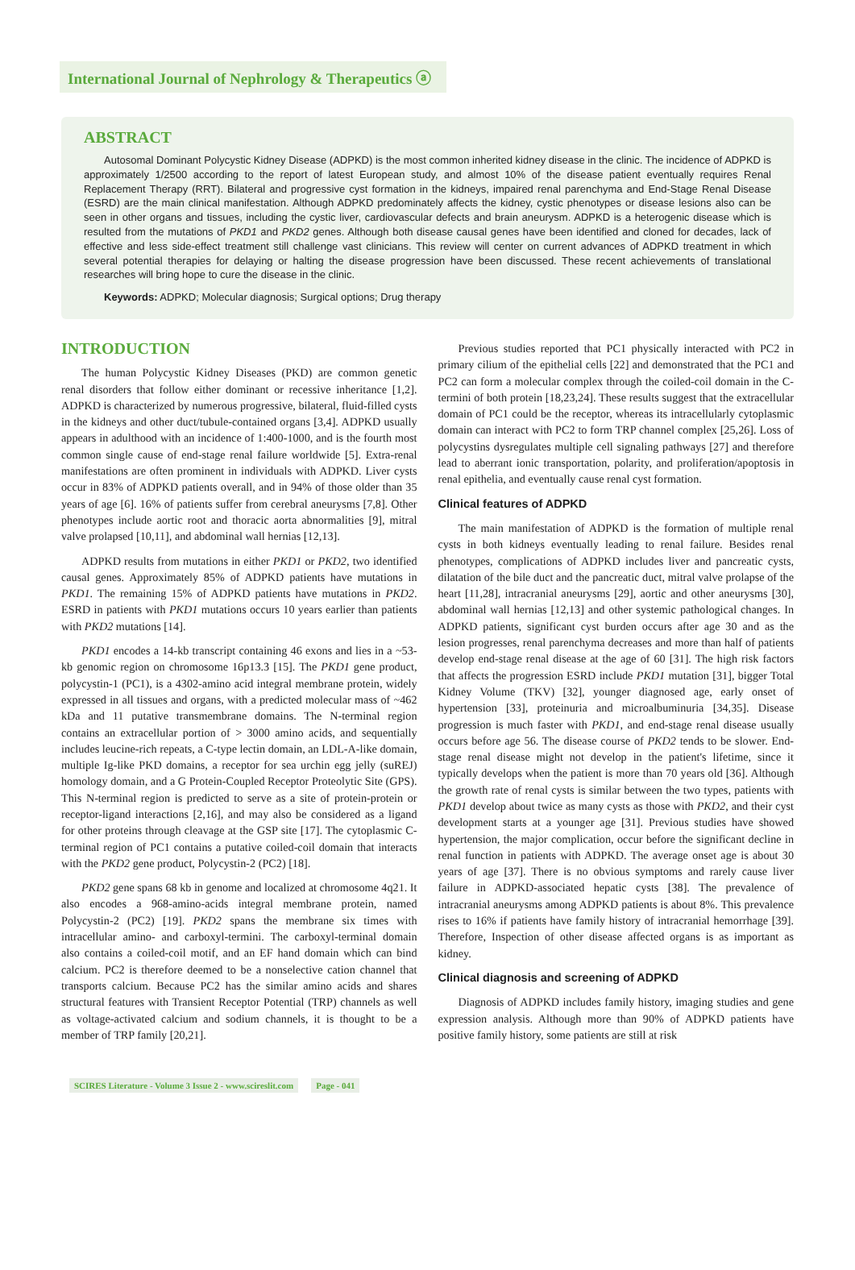International Journal of Nephrology & Therapeutics ⓐ
ABSTRACT
Autosomal Dominant Polycystic Kidney Disease (ADPKD) is the most common inherited kidney disease in the clinic. The incidence of ADPKD is approximately 1/2500 according to the report of latest European study, and almost 10% of the disease patient eventually requires Renal Replacement Therapy (RRT). Bilateral and progressive cyst formation in the kidneys, impaired renal parenchyma and End-Stage Renal Disease (ESRD) are the main clinical manifestation. Although ADPKD predominately affects the kidney, cystic phenotypes or disease lesions also can be seen in other organs and tissues, including the cystic liver, cardiovascular defects and brain aneurysm. ADPKD is a heterogenic disease which is resulted from the mutations of PKD1 and PKD2 genes. Although both disease causal genes have been identified and cloned for decades, lack of effective and less side-effect treatment still challenge vast clinicians. This review will center on current advances of ADPKD treatment in which several potential therapies for delaying or halting the disease progression have been discussed. These recent achievements of translational researches will bring hope to cure the disease in the clinic.
Keywords: ADPKD; Molecular diagnosis; Surgical options; Drug therapy
INTRODUCTION
The human Polycystic Kidney Diseases (PKD) are common genetic renal disorders that follow either dominant or recessive inheritance [1,2]. ADPKD is characterized by numerous progressive, bilateral, fluid-filled cysts in the kidneys and other duct/tubule-contained organs [3,4]. ADPKD usually appears in adulthood with an incidence of 1:400-1000, and is the fourth most common single cause of end-stage renal failure worldwide [5]. Extra-renal manifestations are often prominent in individuals with ADPKD. Liver cysts occur in 83% of ADPKD patients overall, and in 94% of those older than 35 years of age [6]. 16% of patients suffer from cerebral aneurysms [7,8]. Other phenotypes include aortic root and thoracic aorta abnormalities [9], mitral valve prolapsed [10,11], and abdominal wall hernias [12,13].
ADPKD results from mutations in either PKD1 or PKD2, two identified causal genes. Approximately 85% of ADPKD patients have mutations in PKD1. The remaining 15% of ADPKD patients have mutations in PKD2. ESRD in patients with PKD1 mutations occurs 10 years earlier than patients with PKD2 mutations [14].
PKD1 encodes a 14-kb transcript containing 46 exons and lies in a ~53-kb genomic region on chromosome 16p13.3 [15]. The PKD1 gene product, polycystin-1 (PC1), is a 4302-amino acid integral membrane protein, widely expressed in all tissues and organs, with a predicted molecular mass of ~462 kDa and 11 putative transmembrane domains. The N-terminal region contains an extracellular portion of > 3000 amino acids, and sequentially includes leucine-rich repeats, a C-type lectin domain, an LDL-A-like domain, multiple Ig-like PKD domains, a receptor for sea urchin egg jelly (suREJ) homology domain, and a G Protein-Coupled Receptor Proteolytic Site (GPS). This N-terminal region is predicted to serve as a site of protein-protein or receptor-ligand interactions [2,16], and may also be considered as a ligand for other proteins through cleavage at the GSP site [17]. The cytoplasmic C-terminal region of PC1 contains a putative coiled-coil domain that interacts with the PKD2 gene product, Polycystin-2 (PC2) [18].
PKD2 gene spans 68 kb in genome and localized at chromosome 4q21. It also encodes a 968-amino-acids integral membrane protein, named Polycystin-2 (PC2) [19]. PKD2 spans the membrane six times with intracellular amino- and carboxyl-termini. The carboxyl-terminal domain also contains a coiled-coil motif, and an EF hand domain which can bind calcium. PC2 is therefore deemed to be a nonselective cation channel that transports calcium. Because PC2 has the similar amino acids and shares structural features with Transient Receptor Potential (TRP) channels as well as voltage-activated calcium and sodium channels, it is thought to be a member of TRP family [20,21].
Previous studies reported that PC1 physically interacted with PC2 in primary cilium of the epithelial cells [22] and demonstrated that the PC1 and PC2 can form a molecular complex through the coiled-coil domain in the C-termini of both protein [18,23,24]. These results suggest that the extracellular domain of PC1 could be the receptor, whereas its intracellularly cytoplasmic domain can interact with PC2 to form TRP channel complex [25,26]. Loss of polycystins dysregulates multiple cell signaling pathways [27] and therefore lead to aberrant ionic transportation, polarity, and proliferation/apoptosis in renal epithelia, and eventually cause renal cyst formation.
Clinical features of ADPKD
The main manifestation of ADPKD is the formation of multiple renal cysts in both kidneys eventually leading to renal failure. Besides renal phenotypes, complications of ADPKD includes liver and pancreatic cysts, dilatation of the bile duct and the pancreatic duct, mitral valve prolapse of the heart [11,28], intracranial aneurysms [29], aortic and other aneurysms [30], abdominal wall hernias [12,13] and other systemic pathological changes. In ADPKD patients, significant cyst burden occurs after age 30 and as the lesion progresses, renal parenchyma decreases and more than half of patients develop end-stage renal disease at the age of 60 [31]. The high risk factors that affects the progression ESRD include PKD1 mutation [31], bigger Total Kidney Volume (TKV) [32], younger diagnosed age, early onset of hypertension [33], proteinuria and microalbuminuria [34,35]. Disease progression is much faster with PKD1, and end-stage renal disease usually occurs before age 56. The disease course of PKD2 tends to be slower. End-stage renal disease might not develop in the patient's lifetime, since it typically develops when the patient is more than 70 years old [36]. Although the growth rate of renal cysts is similar between the two types, patients with PKD1 develop about twice as many cysts as those with PKD2, and their cyst development starts at a younger age [31]. Previous studies have showed hypertension, the major complication, occur before the significant decline in renal function in patients with ADPKD. The average onset age is about 30 years of age [37]. There is no obvious symptoms and rarely cause liver failure in ADPKD-associated hepatic cysts [38]. The prevalence of intracranial aneurysms among ADPKD patients is about 8%. This prevalence rises to 16% if patients have family history of intracranial hemorrhage [39]. Therefore, Inspection of other disease affected organs is as important as kidney.
Clinical diagnosis and screening of ADPKD
Diagnosis of ADPKD includes family history, imaging studies and gene expression analysis. Although more than 90% of ADPKD patients have positive family history, some patients are still at risk
SCIRES Literature - Volume 3 Issue 2 - www.scireslit.com Page - 041